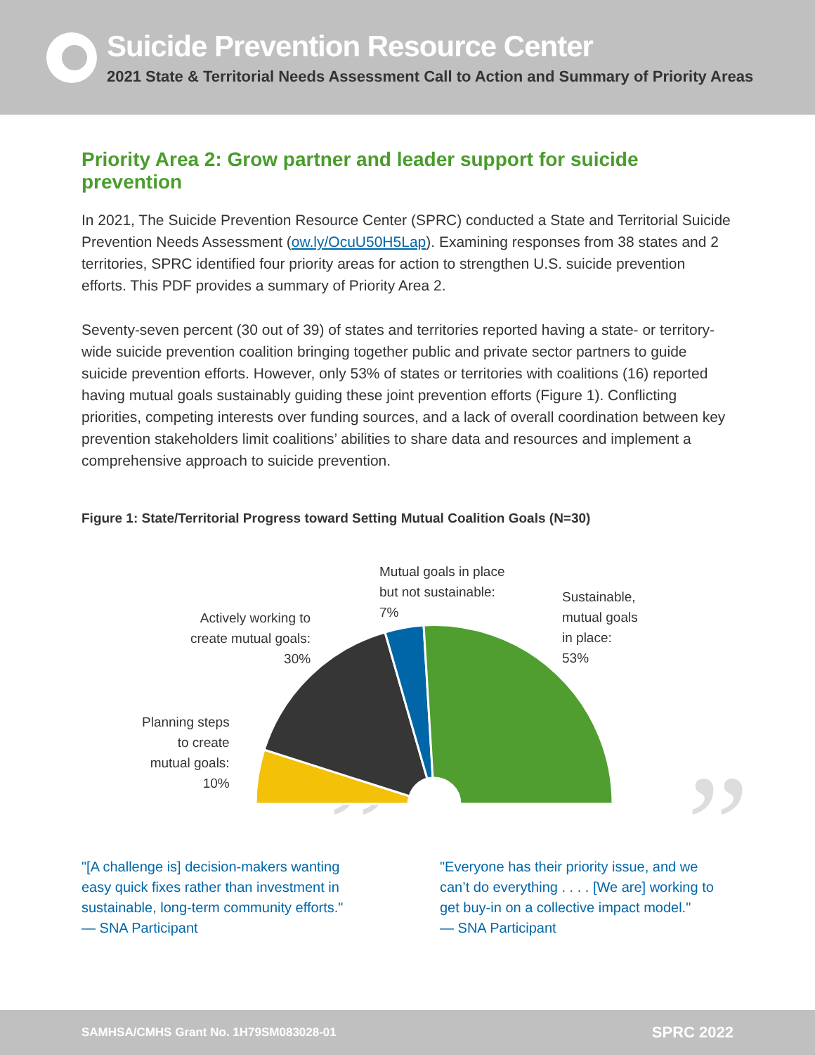Suicide Prevention Resource Center
2021 State & Territorial Needs Assessment Call to Action and Summary of Priority Areas
Priority Area 2: Grow partner and leader support for suicide prevention
In 2021, The Suicide Prevention Resource Center (SPRC) conducted a State and Territorial Suicide Prevention Needs Assessment (ow.ly/OcuU50H5Lap). Examining responses from 38 states and 2 territories, SPRC identified four priority areas for action to strengthen U.S. suicide prevention efforts. This PDF provides a summary of Priority Area 2.
Seventy-seven percent (30 out of 39) of states and territories reported having a state- or territory-wide suicide prevention coalition bringing together public and private sector partners to guide suicide prevention efforts. However, only 53% of states or territories with coalitions (16) reported having mutual goals sustainably guiding these joint prevention efforts (Figure 1). Conflicting priorities, competing interests over funding sources, and a lack of overall coordination between key prevention stakeholders limit coalitions’ abilities to share data and resources and implement a comprehensive approach to suicide prevention.
Figure 1: State/Territorial Progress toward Setting Mutual Coalition Goals (N=30)
Mutual goals in place
but not sustainable:
7%
Sustainable,
mutual goals
in place:
53%
Actively working to
create mutual goals:
30%
Planning steps
to create
mutual goals:
10%
” "[A challenge is] decision-makers wanting easy quick fixes rather than investment in sustainable, long-term community efforts."
— SNA Participant
” "Everyone has their priority issue, and we can’t do everything . . . . [We are] working to get buy-in on a collective impact model."
— SNA Participant
SAMHSA/CMHS Grant No. 1H79SM083028-01 SPRC 2022